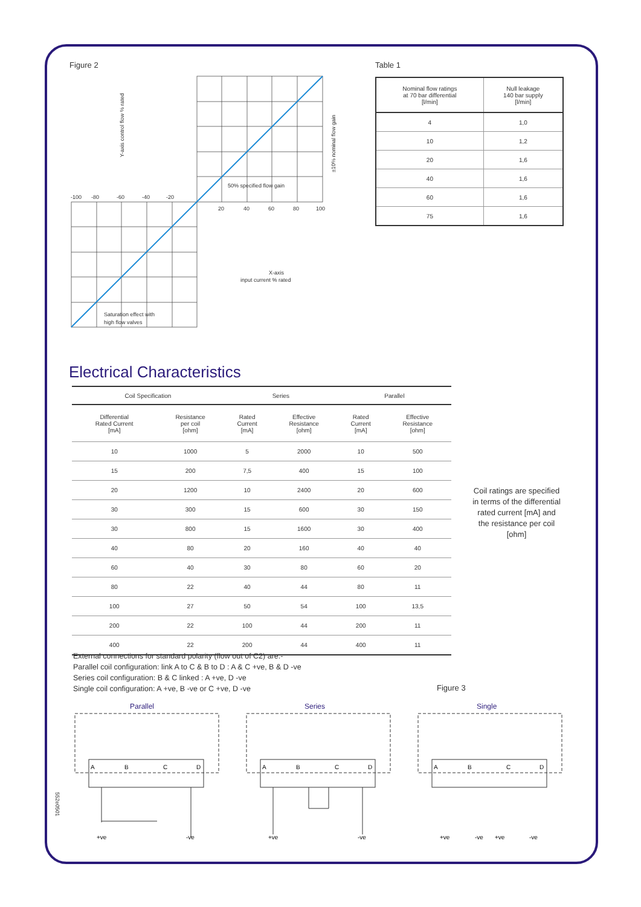Figure 2
-100
-80
-60
-40
-20
20
40
60
80
100
50% specified flow gain
X-axis
input current % rated
Saturation effect with
high flow valves
Y-axis control flow % rated
±10% nominal flow gain
Table 1
| Nominal flow ratings at 70 bar differential [l/min] | Null leakage 140 bar supply [l/min] |
| --- | --- |
| 4 | 1,0 |
| 10 | 1,2 |
| 20 | 1,6 |
| 40 | 1,6 |
| 60 | 1,6 |
| 75 | 1,6 |
Electrical Characteristics
| Coil Specification | | Series | | Parallel | |
| --- | --- | --- | --- | --- | --- |
| Differential Rated Current [mA] | Resistance per coil [ohm] | Rated Current [mA] | Effective Resistance [ohm] | Rated Current [mA] | Effective Resistance [ohm] |
| 10 | 1000 | 5 | 2000 | 10 | 500 |
| 15 | 200 | 7,5 | 400 | 15 | 100 |
| 20 | 1200 | 10 | 2400 | 20 | 600 |
| 30 | 300 | 15 | 600 | 30 | 150 |
| 30 | 800 | 15 | 1600 | 30 | 400 |
| 40 | 80 | 20 | 160 | 40 | 40 |
| 60 | 40 | 30 | 80 | 60 | 20 |
| 80 | 22 | 40 | 44 | 80 | 11 |
| 100 | 27 | 50 | 54 | 100 | 13,5 |
| 200 | 22 | 100 | 44 | 200 | 11 |
| 400 | 22 | 200 | 44 | 400 | 11 |
Coil ratings are specified in terms of the differential rated current [mA] and the resistance per coil [ohm]
External connections for standard polarity (flow out of C2) are:-
Parallel coil configuration: link A to C & B to D : A & C +ve, B & D -ve
Series coil configuration: B & C linked : A +ve, D -ve
Single coil configuration: A +ve, B -ve or C +ve, D -ve
Figure 3
Parallel
A
B
C
D
+ve
-ve
Series
A
B
C
D
+ve
-ve
Single
A
B
C
D
+ve
-ve
+ve
-ve
552e0501